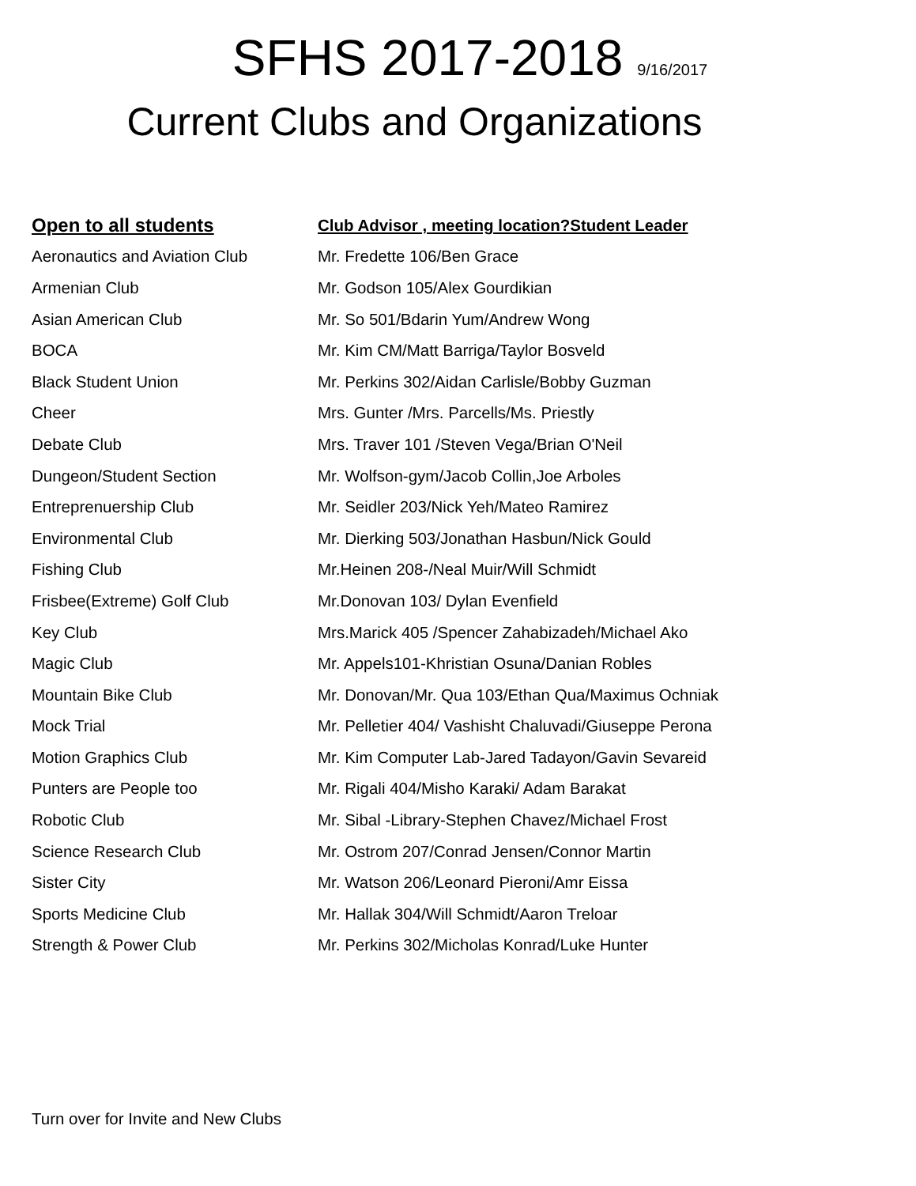SFHS 2017-2018 9/16/2017
Current Clubs and Organizations
| Open to all students | Club Advisor , meeting location?Student Leader |
| --- | --- |
| Aeronautics and Aviation Club | Mr. Fredette 106/Ben Grace |
| Armenian Club | Mr. Godson 105/Alex Gourdikian |
| Asian American Club | Mr. So 501/Bdarin Yum/Andrew Wong |
| BOCA | Mr. Kim CM/Matt Barriga/Taylor Bosveld |
| Black Student Union | Mr. Perkins 302/Aidan Carlisle/Bobby Guzman |
| Cheer | Mrs. Gunter /Mrs. Parcells/Ms. Priestly |
| Debate Club | Mrs. Traver 101 /Steven Vega/Brian O'Neil |
| Dungeon/Student Section | Mr. Wolfson-gym/Jacob Collin,Joe Arboles |
| Entreprenuership Club | Mr. Seidler 203/Nick Yeh/Mateo Ramirez |
| Environmental Club | Mr. Dierking 503/Jonathan Hasbun/Nick Gould |
| Fishing Club | Mr.Heinen 208-/Neal Muir/Will Schmidt |
| Frisbee(Extreme) Golf Club | Mr.Donovan 103/ Dylan Evenfield |
| Key Club | Mrs.Marick 405 /Spencer Zahabizadeh/Michael Ako |
| Magic Club | Mr. Appels101-Khristian Osuna/Danian Robles |
| Mountain Bike Club | Mr. Donovan/Mr. Qua 103/Ethan Qua/Maximus Ochniak |
| Mock Trial | Mr. Pelletier 404/ Vashisht Chaluvadi/Giuseppe Perona |
| Motion Graphics Club | Mr. Kim Computer Lab-Jared Tadayon/Gavin Sevareid |
| Punters are People too | Mr. Rigali 404/Misho Karaki/ Adam Barakat |
| Robotic Club | Mr. Sibal -Library-Stephen Chavez/Michael Frost |
| Science Research Club | Mr. Ostrom 207/Conrad Jensen/Connor Martin |
| Sister City | Mr. Watson 206/Leonard Pieroni/Amr Eissa |
| Sports Medicine Club | Mr. Hallak 304/Will Schmidt/Aaron Treloar |
| Strength & Power Club | Mr. Perkins 302/Micholas Konrad/Luke Hunter |
Turn over for Invite and New Clubs